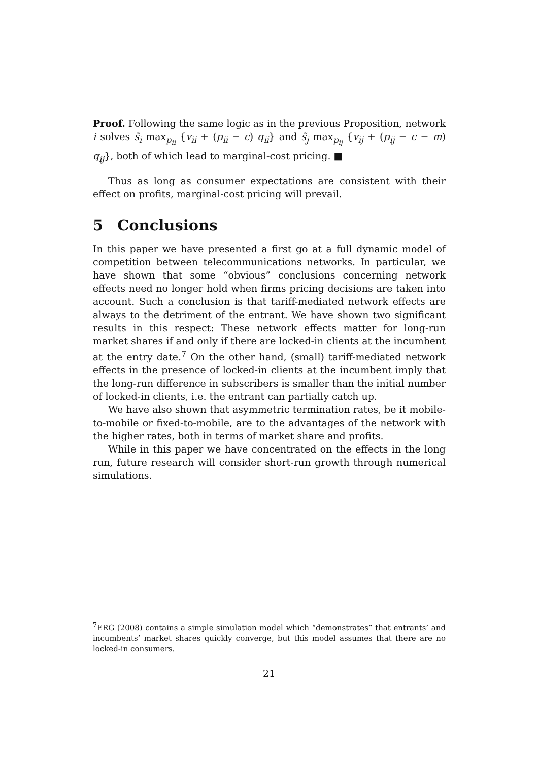Proof. Following the same logic as in the previous Proposition, network i solves s̃<sub>i</sub> max<sub>p<sub>ii</sub></sub> {v<sub>ii</sub> + (p<sub>ii</sub> − c) q<sub>ii</sub>} and s̃<sub>j</sub> max<sub>p<sub>ij</sub></sub> {v<sub>ij</sub> + (p<sub>ij</sub> − c − m) q<sub>ij</sub>}, both of which lead to marginal-cost pricing. ■
Thus as long as consumer expectations are consistent with their effect on profits, marginal-cost pricing will prevail.
5 Conclusions
In this paper we have presented a first go at a full dynamic model of competition between telecommunications networks. In particular, we have shown that some “obvious” conclusions concerning network effects need no longer hold when firms pricing decisions are taken into account. Such a conclusion is that tariff-mediated network effects are always to the detriment of the entrant. We have shown two significant results in this respect: These network effects matter for long-run market shares if and only if there are locked-in clients at the incumbent at the entry date.<sup>7</sup> On the other hand, (small) tariff-mediated network effects in the presence of locked-in clients at the incumbent imply that the long-run difference in subscribers is smaller than the initial number of locked-in clients, i.e. the entrant can partially catch up.
We have also shown that asymmetric termination rates, be it mobile-to-mobile or fixed-to-mobile, are to the advantages of the network with the higher rates, both in terms of market share and profits.
While in this paper we have concentrated on the effects in the long run, future research will consider short-run growth through numerical simulations.
<sup>7</sup> ERG (2008) contains a simple simulation model which “demonstrates” that entrants’ and incumbents’ market shares quickly converge, but this model assumes that there are no locked-in consumers.
21